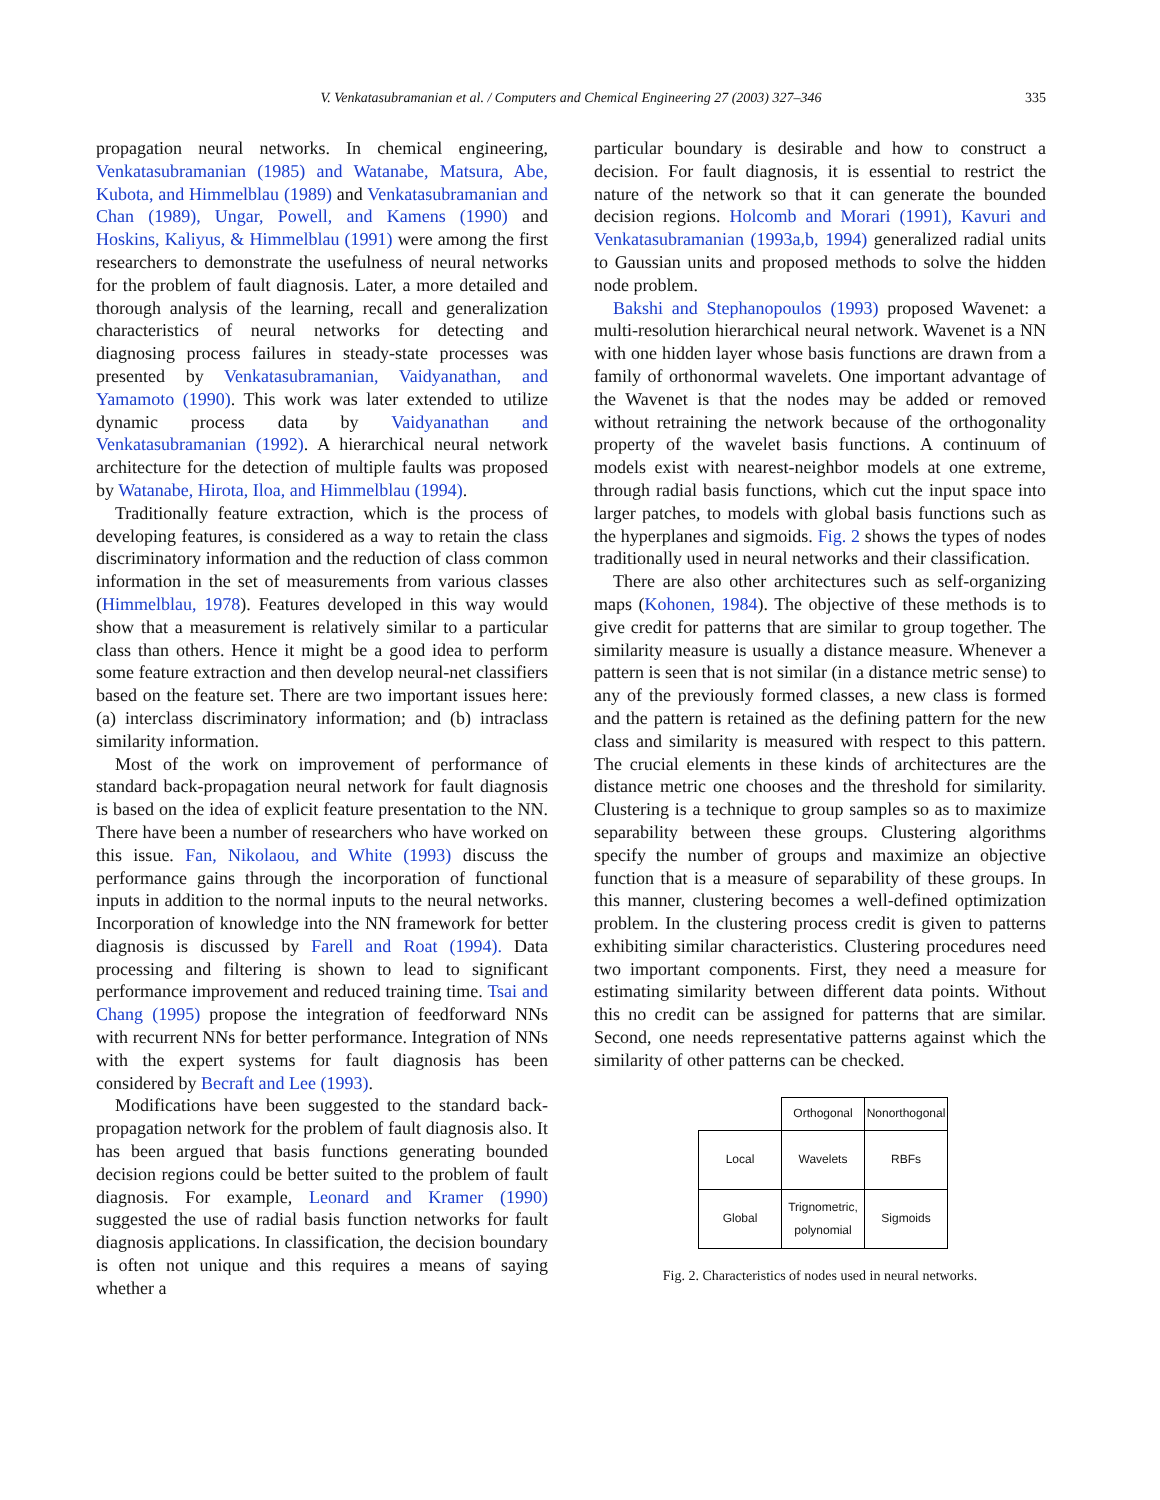V. Venkatasubramanian et al. / Computers and Chemical Engineering 27 (2003) 327–346 335
propagation neural networks. In chemical engineering, Venkatasubramanian (1985) and Watanabe, Matsura, Abe, Kubota, and Himmelblau (1989) and Venkatasubramanian and Chan (1989), Ungar, Powell, and Kamens (1990) and Hoskins, Kaliyus, & Himmelblau (1991) were among the first researchers to demonstrate the usefulness of neural networks for the problem of fault diagnosis. Later, a more detailed and thorough analysis of the learning, recall and generalization characteristics of neural networks for detecting and diagnosing process failures in steady-state processes was presented by Venkatasubramanian, Vaidyanathan, and Yamamoto (1990). This work was later extended to utilize dynamic process data by Vaidyanathan and Venkatasubramanian (1992). A hierarchical neural network architecture for the detection of multiple faults was proposed by Watanabe, Hirota, Iloa, and Himmelblau (1994).
Traditionally feature extraction, which is the process of developing features, is considered as a way to retain the class discriminatory information and the reduction of class common information in the set of measurements from various classes (Himmelblau, 1978). Features developed in this way would show that a measurement is relatively similar to a particular class than others. Hence it might be a good idea to perform some feature extraction and then develop neural-net classifiers based on the feature set. There are two important issues here: (a) interclass discriminatory information; and (b) intraclass similarity information.
Most of the work on improvement of performance of standard back-propagation neural network for fault diagnosis is based on the idea of explicit feature presentation to the NN. There have been a number of researchers who have worked on this issue. Fan, Nikolaou, and White (1993) discuss the performance gains through the incorporation of functional inputs in addition to the normal inputs to the neural networks. Incorporation of knowledge into the NN framework for better diagnosis is discussed by Farell and Roat (1994). Data processing and filtering is shown to lead to significant performance improvement and reduced training time. Tsai and Chang (1995) propose the integration of feedforward NNs with recurrent NNs for better performance. Integration of NNs with the expert systems for fault diagnosis has been considered by Becraft and Lee (1993).
Modifications have been suggested to the standard back-propagation network for the problem of fault diagnosis also. It has been argued that basis functions generating bounded decision regions could be better suited to the problem of fault diagnosis. For example, Leonard and Kramer (1990) suggested the use of radial basis function networks for fault diagnosis applications. In classification, the decision boundary is often not unique and this requires a means of saying whether a
particular boundary is desirable and how to construct a decision. For fault diagnosis, it is essential to restrict the nature of the network so that it can generate the bounded decision regions. Holcomb and Morari (1991), Kavuri and Venkatasubramanian (1993a,b, 1994) generalized radial units to Gaussian units and proposed methods to solve the hidden node problem.
Bakshi and Stephanopoulos (1993) proposed Wavenet: a multi-resolution hierarchical neural network. Wavenet is a NN with one hidden layer whose basis functions are drawn from a family of orthonormal wavelets. One important advantage of the Wavenet is that the nodes may be added or removed without retraining the network because of the orthogonality property of the wavelet basis functions. A continuum of models exist with nearest-neighbor models at one extreme, through radial basis functions, which cut the input space into larger patches, to models with global basis functions such as the hyperplanes and sigmoids. Fig. 2 shows the types of nodes traditionally used in neural networks and their classification.
There are also other architectures such as self-organizing maps (Kohonen, 1984). The objective of these methods is to give credit for patterns that are similar to group together. The similarity measure is usually a distance measure. Whenever a pattern is seen that is not similar (in a distance metric sense) to any of the previously formed classes, a new class is formed and the pattern is retained as the defining pattern for the new class and similarity is measured with respect to this pattern. The crucial elements in these kinds of architectures are the distance metric one chooses and the threshold for similarity. Clustering is a technique to group samples so as to maximize separability between these groups. Clustering algorithms specify the number of groups and maximize an objective function that is a measure of separability of these groups. In this manner, clustering becomes a well-defined optimization problem. In the clustering process credit is given to patterns exhibiting similar characteristics. Clustering procedures need two important components. First, they need a measure for estimating similarity between different data points. Without this no credit can be assigned for patterns that are similar. Second, one needs representative patterns against which the similarity of other patterns can be checked.
| | Orthogonal | Nonorthogonal |
| Local | Wavelets | RBFs |
| Global | Trignometric, polynomial | Sigmoids |
Fig. 2. Characteristics of nodes used in neural networks.